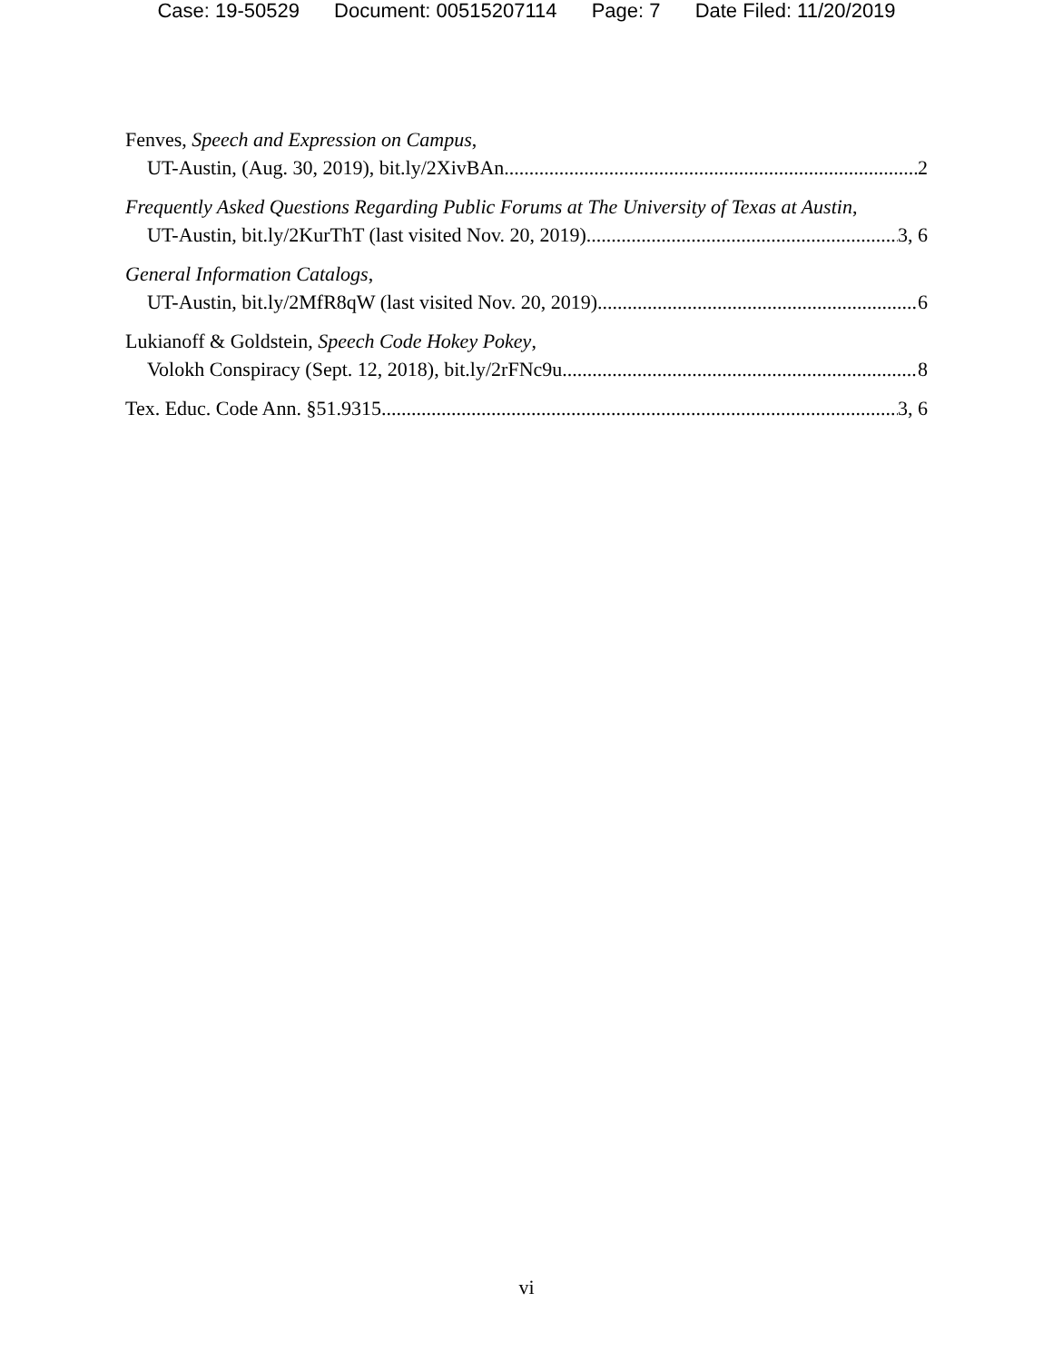Case: 19-50529 Document: 00515207114 Page: 7 Date Filed: 11/20/2019
Fenves, Speech and Expression on Campus,
UT-Austin, (Aug. 30, 2019), bit.ly/2XivBAn 2
Frequently Asked Questions Regarding Public Forums at The University of Texas at Austin,
UT-Austin, bit.ly/2KurThT (last visited Nov. 20, 2019) 3, 6
General Information Catalogs,
UT-Austin, bit.ly/2MfR8qW (last visited Nov. 20, 2019) 6
Lukianoff & Goldstein, Speech Code Hokey Pokey,
Volokh Conspiracy (Sept. 12, 2018), bit.ly/2rFNc9u 8
Tex. Educ. Code Ann. §51.9315 3, 6
vi